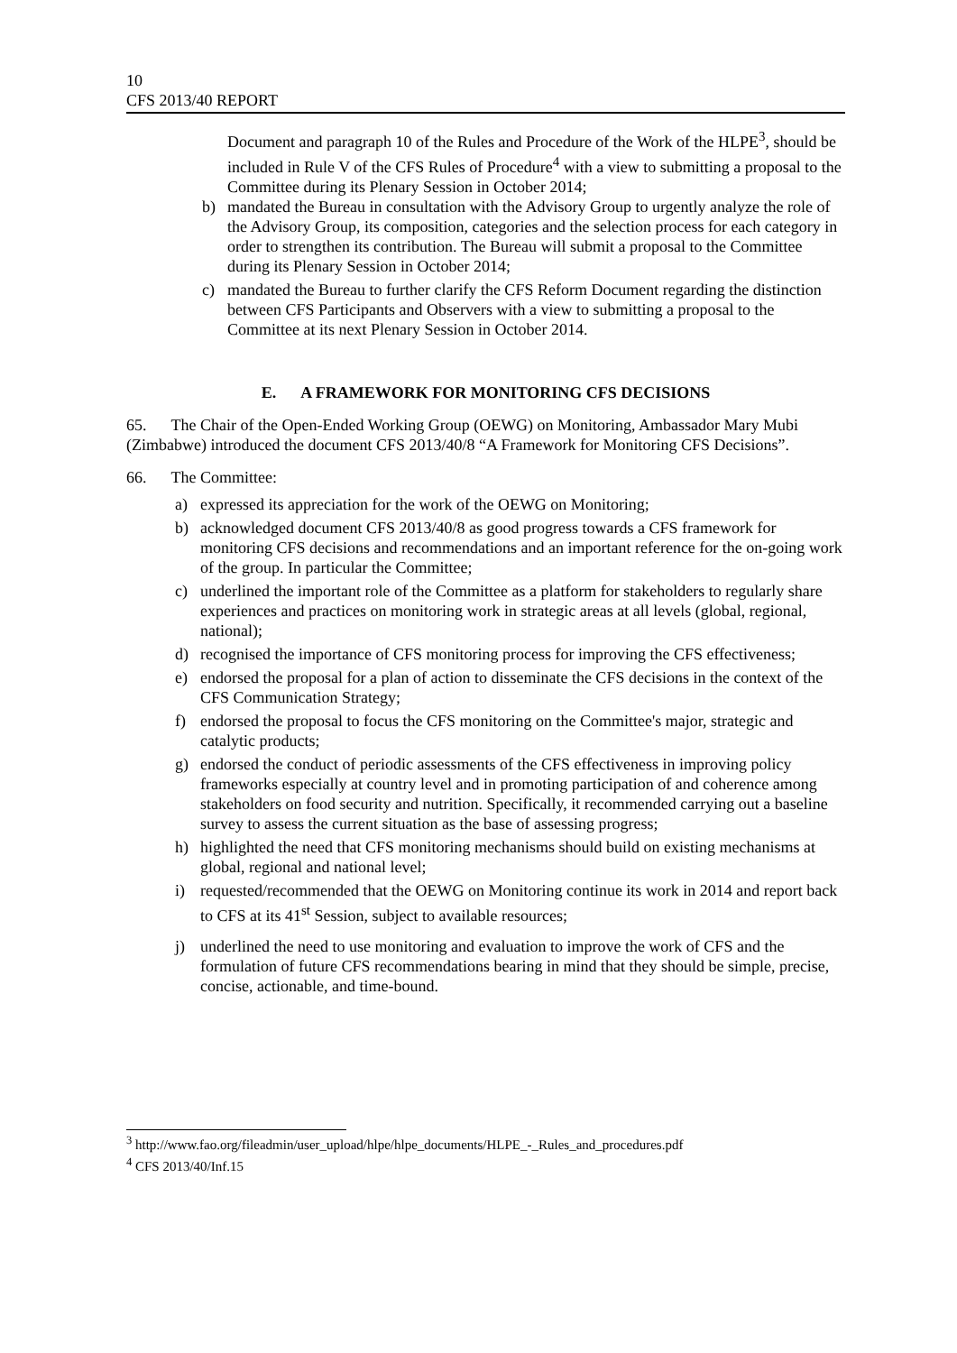10
CFS 2013/40 REPORT
Document and paragraph 10 of the Rules and Procedure of the Work of the HLPE<sup>3</sup>, should be included in Rule V of the CFS Rules of Procedure<sup>4</sup> with a view to submitting a proposal to the Committee during its Plenary Session in October 2014;
b) mandated the Bureau in consultation with the Advisory Group to urgently analyze the role of the Advisory Group, its composition, categories and the selection process for each category in order to strengthen its contribution. The Bureau will submit a proposal to the Committee during its Plenary Session in October 2014;
c) mandated the Bureau to further clarify the CFS Reform Document regarding the distinction between CFS Participants and Observers with a view to submitting a proposal to the Committee at its next Plenary Session in October 2014.
E. A FRAMEWORK FOR MONITORING CFS DECISIONS
65. The Chair of the Open-Ended Working Group (OEWG) on Monitoring, Ambassador Mary Mubi (Zimbabwe) introduced the document CFS 2013/40/8 “A Framework for Monitoring CFS Decisions”.
66. The Committee:
a) expressed its appreciation for the work of the OEWG on Monitoring;
b) acknowledged document CFS 2013/40/8 as good progress towards a CFS framework for monitoring CFS decisions and recommendations and an important reference for the on-going work of the group. In particular the Committee;
c) underlined the important role of the Committee as a platform for stakeholders to regularly share experiences and practices on monitoring work in strategic areas at all levels (global, regional, national);
d) recognised the importance of CFS monitoring process for improving the CFS effectiveness;
e) endorsed the proposal for a plan of action to disseminate the CFS decisions in the context of the CFS Communication Strategy;
f) endorsed the proposal to focus the CFS monitoring on the Committee's major, strategic and catalytic products;
g) endorsed the conduct of periodic assessments of the CFS effectiveness in improving policy frameworks especially at country level and in promoting participation of and coherence among stakeholders on food security and nutrition. Specifically, it recommended carrying out a baseline survey to assess the current situation as the base of assessing progress;
h) highlighted the need that CFS monitoring mechanisms should build on existing mechanisms at global, regional and national level;
i) requested/recommended that the OEWG on Monitoring continue its work in 2014 and report back to CFS at its 41<sup>st</sup> Session, subject to available resources;
j) underlined the need to use monitoring and evaluation to improve the work of CFS and the formulation of future CFS recommendations bearing in mind that they should be simple, precise, concise, actionable, and time-bound.
<sup>3</sup> http://www.fao.org/fileadmin/user_upload/hlpe/hlpe_documents/HLPE_-_Rules_and_procedures.pdf
<sup>4</sup> CFS 2013/40/Inf.15